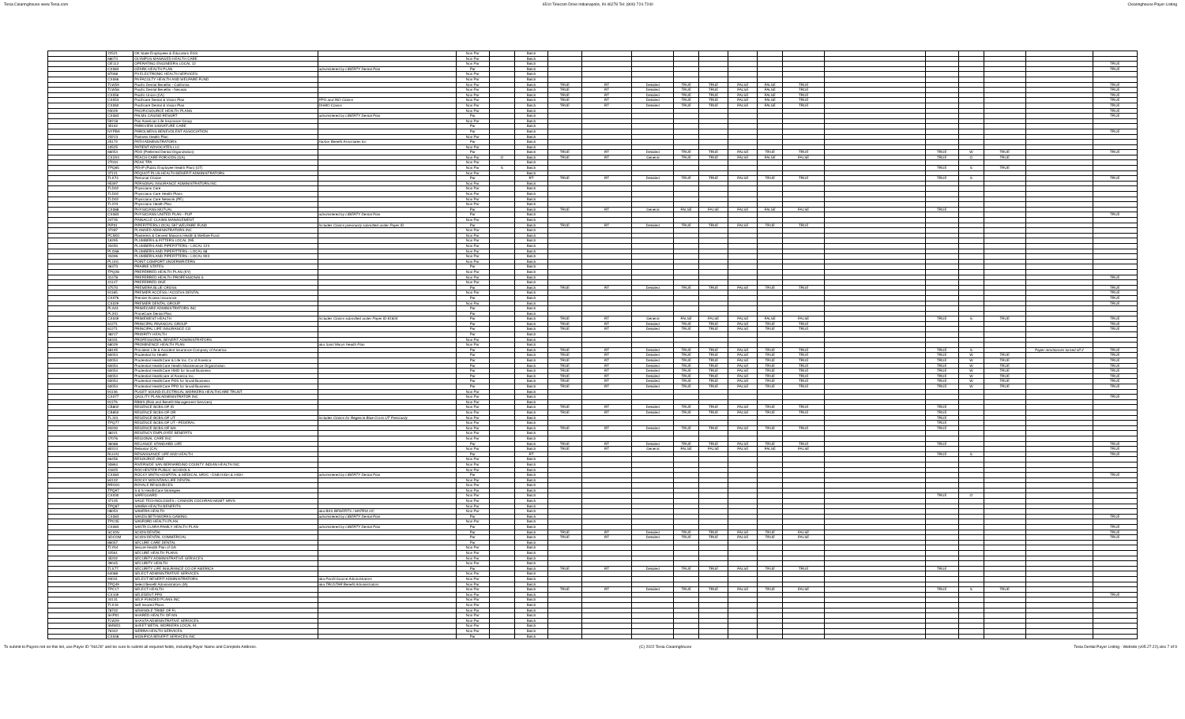Tesia Clearinghouse www.Tesia.com 6510 Telecom Drive Indianapolis, IN 46278 Tel: (800) 724-7240 Clearinghouse Payer Listing
| | 22521 | OK State Employees & Educators EGS | | Non Par | | Batch | | | | | | | | | | | | | | |
| | 68074 | OLYMPUS MANAGED HEALTH CARE | | Non Par | | Batch | | | | | | | | | | | | | | |
| | OE112 | OPERATING ENGINEERS LOCAL 12 | | Non Par | | Batch | | | | | | | | | | | | | | TRUE |
| | CX083 | OZARK HEALTH PLAN | administered by LIBERTY Dental Plan | Par | | Batch | | | | | | | | | | | | | | TRUE |
| | 87068 | P3 ELECTRONIC HEALTH SERVICES | | Non Par | | Batch | | | | | | | | | | | | | | |
| | CX066 | PA FACULTY HEALTH AND WELFARE FUND | | Non Par | | Batch | | | | | | | | | | | | | | |
| | TLW59 | Pacific Dental Benefits - California | | Non Par | | Batch | TRUE | RT | Detailed | TRUE | TRUE | FALSE | FALSE | TRUE | | | | | | TRUE |
| | TLW58 | Pacific Dental Benefits - Nevada | | Non Par | | Batch | TRUE | RT | Detailed | TRUE | TRUE | FALSE | FALSE | TRUE | | | | | | TRUE |
| | CX056 | Pacific Union (CA) | | Non Par | | Batch | TRUE | RT | Detailed | TRUE | TRUE | FALSE | FALSE | TRUE | | | | | | TRUE |
| | CX053 | Pacificare Dental & Vision Plan | PPO and INO Claims | Non Par | | Batch | TRUE | RT | Detailed | TRUE | TRUE | FALSE | FALSE | TRUE | | | | | | TRUE |
| | CX060 | Pacificare Dental & Vision Plan | DHMO Claims | Non Par | | Batch | TRUE | RT | Detailed | TRUE | TRUE | FALSE | FALSE | TRUE | | | | | | TRUE |
| | 93029 | PACIFICSOURCE HEALTH PLANS | | Non Par | | Batch | | | | | | | | | | | | | | TRUE |
| | CX083 | PALMS CASINO RESORT | administered by LIBERTY Dental Plan | Par | | Batch | | | | | | | | | | | | | | TRUE |
| | 59218 | Pan American Life Insurance Group | | Non Par | | Batch | | | | | | | | | | | | | | |
| | 35162 | PARKVIEW SIGNATURE CARE | | Par | | Batch | | | | | | | | | | | | | | |
| | NYPBA | PAROLMENS BENEVOLENT ASSOCIATION | | Par | | Batch | | | | | | | | | | | | | | TRUE |
| | 23213 | Partners Health Plan | | Non Par | | Batch | | | | | | | | | | | | | | |
| | 25172 | PATH ADMINISTRATORS | Harbor Benefit Associates Inc | Par | | Batch | | | | | | | | | | | | | | |
| | 10525 | PATIENT ADVOCATES LLC | | Non Par | | Batch | | | | | | | | | | | | | | |
| | 66054 | PDO (Preferred Dental Organization) | | Par | | Batch | TRUE | RT | Detailed | TRUE | TRUE | FALSE | TRUE | TRUE | | TRUE | W | TRUE | | TRUE |
| | CX2A3 | PEACH CARE FOR KIDS (GA) | | Non Par | O | Batch | TRUE | RT | General | TRUE | TRUE | FALSE | FALSE | FALSE | | TRUE | O | TRUE | | |
| | 27034 | PEAK TPA | | Non Par | | Batch | | | | | | | | | | | | | | |
| | TPQ65 | PEHP (Public Employee Health Plan) (UT) | | Non Par | S | Batch | | | | | | | | | | TRUE | S | TRUE | | |
| | 37121 | PEQUOT PLUS HEALTH BENEFIT ADMINISTRATORS | | Non Par | | Batch | | | | | | | | | | | | | | |
| | TLX74 | Personal Choice | | Par | | RT | TRUE | RT | Detailed | TRUE | TRUE | FALSE | TRUE | TRUE | | TRUE | S | | | TRUE |
| | 95397 | PERSONAL INSURANCE ADMINISTRATORS INC | | Non Par | | Batch | | | | | | | | | | | | | | |
| | TLD02 | Physicians Care | | Non Par | | Batch | | | | | | | | | | | | | | |
| | TLD02 | Physicians Care Health Plans | | Non Par | | Batch | | | | | | | | | | | | | | |
| | TLD02 | Physicians Care Network (PE) | | Non Par | | Batch | | | | | | | | | | | | | | |
| | TL223 | Physicians Health Plan | | Non Par | | Batch | | | | | | | | | | | | | | |
| | CX088 | PHYSICIANS MUTUAL | | Par | | Batch | TRUE | RT | General | FALSE | FALSE | FALSE | FALSE | FALSE | | TRUE | | | | |
| | CX083 | PHYSICIANS UNITED PLAN - PUP | administered by LIBERTY Dental Plan | Par | | Batch | | | | | | | | | | | | | | TRUE |
| | 24735 | PINNACLE CLAIMS MANAGEMENT | | Non Par | | Batch | | | | | | | | | | | | | | |
| | PIP01 | PIPEFITTERS LOCAL 597 WELFARE FUND | Includes Claims previously submitted under Payer ID | Par | | Batch | TRUE | RT | Detailed | TRUE | TRUE | FALSE | TRUE | TRUE | | | | | | |
| | 37287 | PLANNED ADMINISTRATORS INC | | Non Par | | Batch | | | | | | | | | | | | | | |
| | PCM01 | Plasterers & Cement Masons Health & Welfare Fund | | Non Par | | Batch | | | | | | | | | | | | | | |
| | 16295 | PLUMBERS & FITTERS LOCAL 295 | | Non Par | | Batch | | | | | | | | | | | | | | |
| | 33450 | PLUMBERS AND PIPEFITTERS - LOCAL 123 | | Non Par | | Batch | | | | | | | | | | | | | | |
| | PLO68 | PLUMBERS AND PIPEFITTERS - LOCAL 68 | | Non Par | | Batch | | | | | | | | | | | | | | |
| | 33496 | PLUMBERS AND PIPEFITTERS - LOCAL 903 | | Non Par | | Batch | | | | | | | | | | | | | | |
| | PLU01 | POINT COMFORT UNDERWRITERS | | Non Par | | Batch | | | | | | | | | | | | | | |
| | 36373 | PRAIRIE STATES | | Par | | Batch | | | | | | | | | | | | | | |
| | TPQ28 | PREFERRED HEALTH PLAN (KY) | | Non Par | | Batch | | | | | | | | | | | | | | |
| | 31478 | PREFERRED HEALTH PROFESSIONALS | | Non Par | | Batch | | | | | | | | | | | | | | TRUE |
| | 41147 | PREFERRED ONE | | Non Par | | Batch | | | | | | | | | | | | | | |
| | 47570 | PREMERA BLUE CROSS | | Par | | Batch | TRUE | RT | Detailed | TRUE | TRUE | FALSE | TRUE | TRUE | | | | | | TRUE |
| | 91185 | PREMIER ACCESS / ACCESS DENTAL | | Non Par | | Batch | | | | | | | | | | | | | | TRUE |
| | CX076 | Premier Access Insurance | | Par | | Batch | | | | | | | | | | | | | | TRUE |
| | CX029 | PREMIER DENTAL GROUP | | Non Par | | Batch | | | | | | | | | | | | | | TRUE |
| | PLA01 | PRIMECARE ADMINISTRATORS INC | | Par | | Batch | | | | | | | | | | | | | | |
| | PL201 | PrimeCare Dental Plan | | Par | | Batch | | | | | | | | | | | | | | |
| | CX049 | PRIMEWEST HEALTH | Includes Claims submitted under Payer ID 81604 | Par | | Batch | TRUE | RT | General | FALSE | FALSE | FALSE | FALSE | FALSE | | TRUE | S | TRUE | | TRUE |
| | 61271 | PRINCIPAL FINANCIAL GROUP | | Par | | Batch | TRUE | RT | Detailed | TRUE | TRUE | FALSE | TRUE | TRUE | | | | | | TRUE |
| | 61271 | PRINCIPAL LIFE INSURANCE CO | | Par | | Batch | TRUE | RT | Detailed | TRUE | TRUE | FALSE | TRUE | TRUE | | | | | | TRUE |
| | 38217 | PRIORITY HEALTH | | Par | | Batch | | | | | | | | | | | | | | |
| | 56331 | PROFESSIONAL BENEFIT ADMINISTRATORS | | Non Par | | Batch | | | | | | | | | | | | | | |
| | 68029 | PROMINENCE HEALTH PLAN | aka Saint Marys Health Plan | Non Par | | Batch | | | | | | | | | | | | | | |
| | 68195 | Provident Life & Accident Insurance Company of America | | Par | | Batch | TRUE | RT | Detailed | TRUE | TRUE | FALSE | TRUE | TRUE | | TRUE | S | | Paper remittances turned off if | TRUE |
| | 60054 | Prudential for Health | | Par | | Batch | TRUE | RT | Detailed | TRUE | TRUE | FALSE | TRUE | TRUE | | TRUE | W | TRUE | | TRUE |
| | 60054 | Prudential HealthCare & Life Ins. Co of America | | Par | | Batch | TRUE | RT | Detailed | TRUE | TRUE | FALSE | TRUE | TRUE | | TRUE | W | TRUE | | TRUE |
| | 60054 | Prudential HealthCare Health Maintenance Organization | | Par | | Batch | TRUE | RT | Detailed | TRUE | TRUE | FALSE | TRUE | TRUE | | TRUE | W | TRUE | | TRUE |
| | 60054 | Prudential HealthCare HMO for Small Business | | Par | | Batch | TRUE | RT | Detailed | TRUE | TRUE | FALSE | TRUE | TRUE | | TRUE | W | TRUE | | TRUE |
| | 60054 | Prudential Healthcare of America Inc. | | Par | | Batch | TRUE | RT | Detailed | TRUE | TRUE | FALSE | TRUE | TRUE | | TRUE | W | TRUE | | TRUE |
| | 60054 | Prudential HealthCare POS for Small Business | | Par | | Batch | TRUE | RT | Detailed | TRUE | TRUE | FALSE | TRUE | TRUE | | TRUE | W | TRUE | | TRUE |
| | 60054 | Prudential HealthCare PPO for Small Business | | Par | | Batch | TRUE | RT | Detailed | TRUE | TRUE | FALSE | TRUE | TRUE | | TRUE | W | TRUE | | TRUE |
| | 91136 | PUGET SOUND ELECTRICAL WORKERS HEALTHCARE TRUST | | Non Par | | Batch | | | | | | | | | | | | | | |
| | CX077 | QAULITY PLAN ADMINISTRATOR INC | | Non Par | | Batch | | | | | | | | | | | | | | TRUE |
| | 91176 | RBMS (Risk and Benefit Management Services) | | Non Par | | Batch | | | | | | | | | | | | | | |
| | CB802 | REGENCE BCBS OF ID | | Non Par | | Batch | TRUE | RT | Detailed | TRUE | TRUE | FALSE | TRUE | TRUE | | TRUE | | | | |
| | CB850 | REGENCE BCBS OF OR | | Non Par | | Batch | TRUE | RT | Detailed | TRUE | TRUE | FALSE | TRUE | TRUE | | TRUE | | | | |
| | TLJ43 | REGENCE BCBS OF UT | Includes Claims for Regence Blue Cross UT Previously | Non Par | | Batch | | | | | | | | | | TRUE | | | | |
| | TPQ77 | REGENCE BCBS OF UT - FEDERAL | | Non Par | | Batch | | | | | | | | | | TRUE | | | | |
| | 93200 | REGENCE BCBS OF WA | | Non Par | | Batch | TRUE | RT | Detailed | TRUE | TRUE | FALSE | TRUE | TRUE | | TRUE | | | | |
| | 38221 | REGENCY EMPLOYEE BENEFITS | | Non Par | | Batch | | | | | | | | | | | | | | |
| | 47076 | REGIONAL CARE INC | | Non Par | | Batch | | | | | | | | | | | | | | |
| | 36088 | RELIANCE STANDARD LIFE | | Par | | Batch | TRUE | RT | Detailed | TRUE | TRUE | FALSE | TRUE | TRUE | | TRUE | | | | TRUE |
| | 80314 | Reliastar (CA) | | Non Par | | Batch | TRUE | RT | General | FALSE | FALSE | FALSE | FALSE | FALSE | | | | | | TRUE |
| | RLHA1 | RENAISSANCE LIFE AND HEALTH | | Par | | RT | | | | | | | | | | TRUE | S | | | TRUE |
| | 66456 | RESOURCE ONE | | Non Par | | Batch | | | | | | | | | | | | | | |
| | 50864 | RIVERSIDE SAN BERNARDINO COUNTY INDIAN HEALTH INC | | Non Par | | Batch | | | | | | | | | | | | | | |
| | 41825 | ROCHESTER PUBLIC SCHOOLS | | Non Par | | Batch | | | | | | | | | | | | | | |
| | CX083 | ROCKY MNTN HOSPITAL & MEDICAL SRVC - DSB HIGH & HIGH | administered by LIBERTY Dental Plan | Par | | Batch | | | | | | | | | | | | | | TRUE |
| | 84102 | ROCKY MOUNTAIN LIFE DENTAL | | Non Par | | Batch | | | | | | | | | | | | | | |
| | RRO01 | ROYALE RESOURCES | | Non Par | | Batch | | | | | | | | | | | | | | |
| | TPQ97 | S & S HealthCare Strategies | | Non Par | | Batch | | | | | | | | | | | | | | |
| | CX030 | SAFEGUARD | | Non Par | | Batch | | | | | | | | | | TRUE | O | | | |
| | 37105 | SAGE TECHNOLOGIES / CANNON COCHRAN MGMT SRVS | | Non Par | | Batch | | | | | | | | | | | | | | |
| | TPQ87 | SAMBA HEALTH BENEFITS | | Non Par | | Batch | | | | | | | | | | | | | | |
| | 08053 | SAMERA HEALTH | aka BAS BENEFITS / MATRIX HC | Non Par | | Batch | | | | | | | | | | | | | | |
| | CX083 | SANDS BETHWORKS GAMING | administered by LIBERTY Dental Plan | Par | | Batch | | | | | | | | | | | | | | TRUE |
| | TPC05 | SANFORD HEALTH PLAN | | Non Par | | Batch | | | | | | | | | | | | | | |
| | CX083 | SANTA CLARA FAMILY HEALTH PLAN | administered by LIBERTY Dental Plan | Par | | Batch | | | | | | | | | | | | | | TRUE |
| | SCION | SCION DENTAL | | Par | | Batch | TRUE | RT | Detailed | TRUE | TRUE | FALSE | TRUE | FALSE | | | | | | TRUE |
| | SDCOM | SCION DENTAL COMMERCIAL | | Par | | Batch | TRUE | RT | Detailed | TRUE | TRUE | FALSE | TRUE | FALSE | | | | | | TRUE |
| | 86057 | SECURE CARE DENTAL | | Par | | Batch | | | | | | | | | | | | | | |
| | TLY64 | Secure Health Plan of GA | | Non Par | | Batch | | | | | | | | | | | | | | |
| | 42561 | SECURE HEALTH PLANS | | Non Par | | Batch | | | | | | | | | | | | | | |
| | 35202 | SECURITY ADMINISTRATIVE SERVICES | | Non Par | | Batch | | | | | | | | | | | | | | |
| | 39045 | SECURITY HEALTH | | Non Par | | Batch | | | | | | | | | | | | | | |
| | TLX77 | SECURITY LIFE INSURANCE CO OF AMERICA | | Par | | Batch | TRUE | RT | Detailed | TRUE | TRUE | FALSE | TRUE | TRUE | | TRUE | | | | |
| | 64088 | SELECT ADMINISTRATIVE SERVICES | | Non Par | | Batch | | | | | | | | | | | | | | |
| | 93031 | SELECT BENEFIT ADMINISTRATORS | aka PacificSource Administrators | Non Par | | Batch | | | | | | | | | | | | | | |
| | TPQ49 | Select Benefit Administrators (IA) | aka TRUSTAR Benefit Administrators | Non Par | | Batch | | | | | | | | | | | | | | |
| | TPC17 | SELECT HEALTH | | Non Par | | Batch | TRUE | RT | Detailed | TRUE | TRUE | FALSE | TRUE | FALSE | | TRUE | S | TRUE | | |
| | CX109 | SELEDENT PPO | | Non Par | | Batch | | | | | | | | | | | | | | TRUE |
| | 34131 | SELF FUNDED PLANS INC | | Non Par | | Batch | | | | | | | | | | | | | | |
| | TLX16 | Self Insured Plans | | Non Par | | Batch | | | | | | | | | | | | | | |
| | 78702 | SEMINOLE TRIBE OF FL | | Non Par | | Batch | | | | | | | | | | | | | | |
| | SHP01 | SHARED HEALTH OF MS | | Non Par | | Batch | | | | | | | | | | | | | | |
| | TLW29 | SHASTA ADMINISTRATIVE SERVICES | | Non Par | | Batch | | | | | | | | | | | | | | |
| | SMW01 | SHEET METAL WORKERS LOCAL 91 | | Non Par | | Batch | | | | | | | | | | | | | | |
| | 76342 | SIERRA HEALTH SERVICES | | Non Par | | Batch | | | | | | | | | | | | | | |
| | CX048 | SIGNIFICA BENEFIT SERVICES INC | | Par | | Batch | | | | | | | | | | | | | | |
To submit to Payors not on this list, use Payor ID "06126" and be sure to submit all required fields, including Payor Name and Complete Address. (C) 2022 Tesia Clearinghouse Tesia Dental Payer Listing - Website (v05.27.22).xlsx 7 of 9